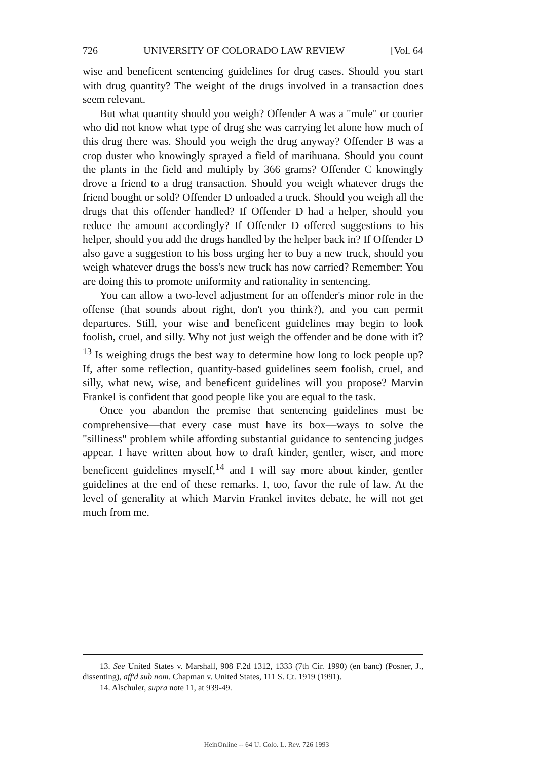726 UNIVERSITY OF COLORADO LAW REVIEW [Vol. 64
wise and beneficent sentencing guidelines for drug cases. Should you start with drug quantity? The weight of the drugs involved in a transaction does seem relevant.
But what quantity should you weigh? Offender A was a "mule" or courier who did not know what type of drug she was carrying let alone how much of this drug there was. Should you weigh the drug anyway? Offender B was a crop duster who knowingly sprayed a field of marihuana. Should you count the plants in the field and multiply by 366 grams? Offender C knowingly drove a friend to a drug transaction. Should you weigh whatever drugs the friend bought or sold? Offender D unloaded a truck. Should you weigh all the drugs that this offender handled? If Offender D had a helper, should you reduce the amount accordingly? If Offender D offered suggestions to his helper, should you add the drugs handled by the helper back in? If Offender D also gave a suggestion to his boss urging her to buy a new truck, should you weigh whatever drugs the boss's new truck has now carried? Remember: You are doing this to promote uniformity and rationality in sentencing.
You can allow a two-level adjustment for an offender's minor role in the offense (that sounds about right, don't you think?), and you can permit departures. Still, your wise and beneficent guidelines may begin to look foolish, cruel, and silly. Why not just weigh the offender and be done with it?<sup>13</sup> Is weighing drugs the best way to determine how long to lock people up? If, after some reflection, quantity-based guidelines seem foolish, cruel, and silly, what new, wise, and beneficent guidelines will you propose? Marvin Frankel is confident that good people like you are equal to the task.
Once you abandon the premise that sentencing guidelines must be comprehensive—that every case must have its box—ways to solve the "silliness" problem while affording substantial guidance to sentencing judges appear. I have written about how to draft kinder, gentler, wiser, and more beneficent guidelines myself,<sup>14</sup> and I will say more about kinder, gentler guidelines at the end of these remarks. I, too, favor the rule of law. At the level of generality at which Marvin Frankel invites debate, he will not get much from me.
13. See United States v. Marshall, 908 F.2d 1312, 1333 (7th Cir. 1990) (en banc) (Posner, J., dissenting), aff'd sub nom. Chapman v. United States, 111 S. Ct. 1919 (1991).
14. Alschuler, supra note 11, at 939-49.
HeinOnline -- 64 U. Colo. L. Rev. 726 1993